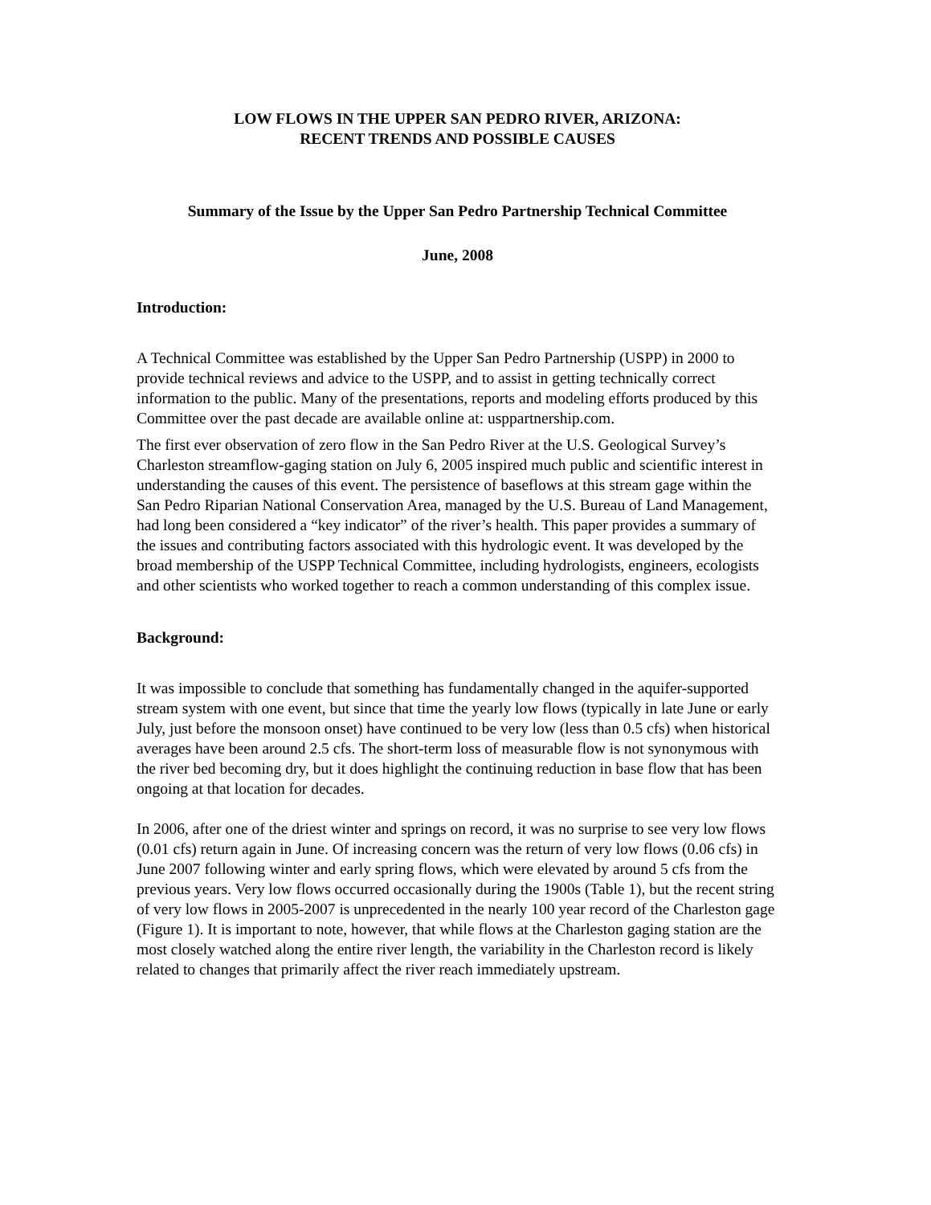LOW FLOWS IN THE UPPER SAN PEDRO RIVER, ARIZONA:
RECENT TRENDS AND POSSIBLE CAUSES
Summary of the Issue by the Upper San Pedro Partnership Technical Committee
June, 2008
Introduction:
A Technical Committee was established by the Upper San Pedro Partnership (USPP) in 2000 to provide technical reviews and advice to the USPP, and to assist in getting technically correct information to the public. Many of the presentations, reports and modeling efforts produced by this Committee over the past decade are available online at: usppartnership.com.
The first ever observation of zero flow in the San Pedro River at the U.S. Geological Survey’s Charleston streamflow-gaging station on July 6, 2005 inspired much public and scientific interest in understanding the causes of this event. The persistence of baseflows at this stream gage within the San Pedro Riparian National Conservation Area, managed by the U.S. Bureau of Land Management, had long been considered a “key indicator” of the river’s health. This paper provides a summary of the issues and contributing factors associated with this hydrologic event. It was developed by the broad membership of the USPP Technical Committee, including hydrologists, engineers, ecologists and other scientists who worked together to reach a common understanding of this complex issue.
Background:
It was impossible to conclude that something has fundamentally changed in the aquifer-supported stream system with one event, but since that time the yearly low flows (typically in late June or early July, just before the monsoon onset) have continued to be very low (less than 0.5 cfs) when historical averages have been around 2.5 cfs. The short-term loss of measurable flow is not synonymous with the river bed becoming dry, but it does highlight the continuing reduction in base flow that has been ongoing at that location for decades.
In 2006, after one of the driest winter and springs on record, it was no surprise to see very low flows (0.01 cfs) return again in June. Of increasing concern was the return of very low flows (0.06 cfs) in June 2007 following winter and early spring flows, which were elevated by around 5 cfs from the previous years. Very low flows occurred occasionally during the 1900s (Table 1), but the recent string of very low flows in 2005-2007 is unprecedented in the nearly 100 year record of the Charleston gage (Figure 1). It is important to note, however, that while flows at the Charleston gaging station are the most closely watched along the entire river length, the variability in the Charleston record is likely related to changes that primarily affect the river reach immediately upstream.